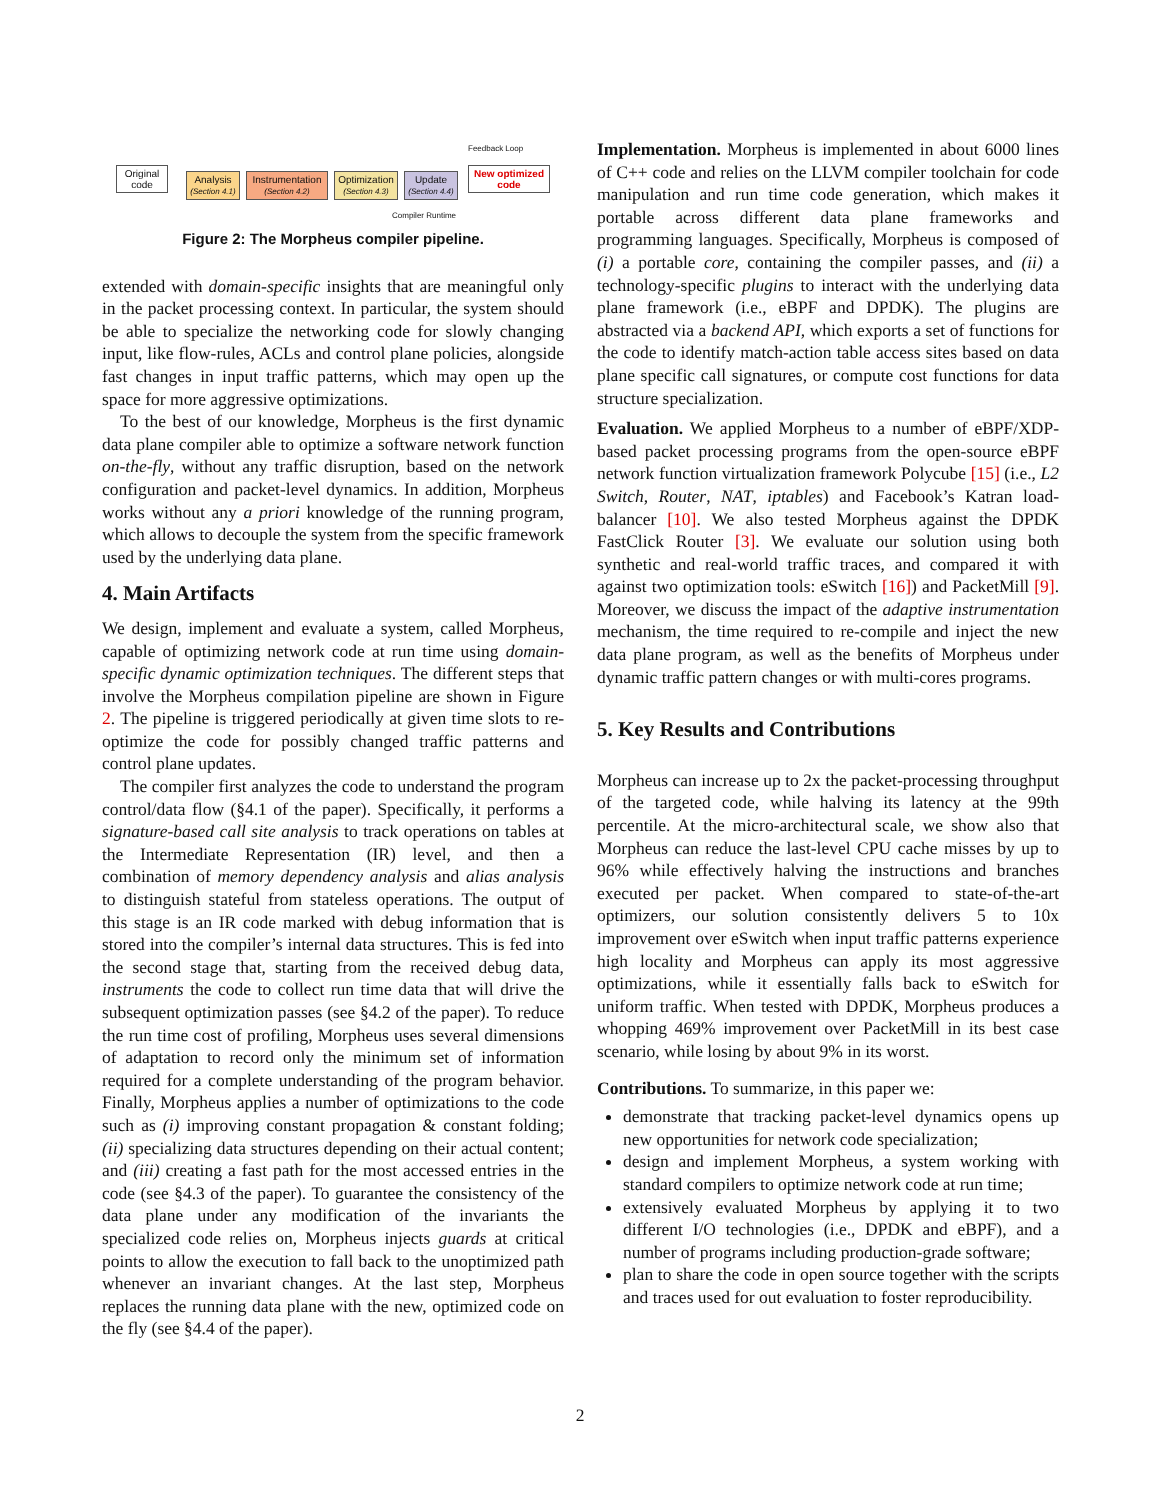Original code
Analysis
(Section 4.1)
Instrumentation
(Section 4.2)
Optimization
(Section 4.3)
Update
(Section 4.4)
New optimized code
Feedback Loop
Compiler Runtime
Figure 2: The Morpheus compiler pipeline.
extended with domain-specific insights that are meaningful only in the packet processing context. In particular, the system should be able to specialize the networking code for slowly changing input, like flow-rules, ACLs and control plane policies, alongside fast changes in input traffic patterns, which may open up the space for more aggressive optimizations.
To the best of our knowledge, Morpheus is the first dynamic data plane compiler able to optimize a software network function on-the-fly, without any traffic disruption, based on the network configuration and packet-level dynamics. In addition, Morpheus works without any a priori knowledge of the running program, which allows to decouple the system from the specific framework used by the underlying data plane.
4. Main Artifacts
We design, implement and evaluate a system, called Morpheus, capable of optimizing network code at run time using domain-specific dynamic optimization techniques. The different steps that involve the Morpheus compilation pipeline are shown in Figure 2. The pipeline is triggered periodically at given time slots to re-optimize the code for possibly changed traffic patterns and control plane updates.
The compiler first analyzes the code to understand the program control/data flow (§4.1 of the paper). Specifically, it performs a signature-based call site analysis to track operations on tables at the Intermediate Representation (IR) level, and then a combination of memory dependency analysis and alias analysis to distinguish stateful from stateless operations. The output of this stage is an IR code marked with debug information that is stored into the compiler’s internal data structures. This is fed into the second stage that, starting from the received debug data, instruments the code to collect run time data that will drive the subsequent optimization passes (see §4.2 of the paper). To reduce the run time cost of profiling, Morpheus uses several dimensions of adaptation to record only the minimum set of information required for a complete understanding of the program behavior. Finally, Morpheus applies a number of optimizations to the code such as (i) improving constant propagation & constant folding; (ii) specializing data structures depending on their actual content; and (iii) creating a fast path for the most accessed entries in the code (see §4.3 of the paper). To guarantee the consistency of the data plane under any modification of the invariants the specialized code relies on, Morpheus injects guards at critical points to allow the execution to fall back to the unoptimized path whenever an invariant changes. At the last step, Morpheus replaces the running data plane with the new, optimized code on the fly (see §4.4 of the paper).
Implementation. Morpheus is implemented in about 6000 lines of C++ code and relies on the LLVM compiler toolchain for code manipulation and run time code generation, which makes it portable across different data plane frameworks and programming languages. Specifically, Morpheus is composed of (i) a portable core, containing the compiler passes, and (ii) a technology-specific plugins to interact with the underlying data plane framework (i.e., eBPF and DPDK). The plugins are abstracted via a backend API, which exports a set of functions for the code to identify match-action table access sites based on data plane specific call signatures, or compute cost functions for data structure specialization.
Evaluation. We applied Morpheus to a number of eBPF/XDP-based packet processing programs from the open-source eBPF network function virtualization framework Polycube [15] (i.e., L2 Switch, Router, NAT, iptables) and Facebook’s Katran load-balancer [10]. We also tested Morpheus against the DPDK FastClick Router [3]. We evaluate our solution using both synthetic and real-world traffic traces, and compared it with against two optimization tools: eSwitch [16]) and PacketMill [9]. Moreover, we discuss the impact of the adaptive instrumentation mechanism, the time required to re-compile and inject the new data plane program, as well as the benefits of Morpheus under dynamic traffic pattern changes or with multi-cores programs.
5. Key Results and Contributions
Morpheus can increase up to 2x the packet-processing throughput of the targeted code, while halving its latency at the 99th percentile. At the micro-architectural scale, we show also that Morpheus can reduce the last-level CPU cache misses by up to 96% while effectively halving the instructions and branches executed per packet. When compared to state-of-the-art optimizers, our solution consistently delivers 5 to 10x improvement over eSwitch when input traffic patterns experience high locality and Morpheus can apply its most aggressive optimizations, while it essentially falls back to eSwitch for uniform traffic. When tested with DPDK, Morpheus produces a whopping 469% improvement over PacketMill in its best case scenario, while losing by about 9% in its worst.
Contributions. To summarize, in this paper we:
demonstrate that tracking packet-level dynamics opens up new opportunities for network code specialization;
design and implement Morpheus, a system working with standard compilers to optimize network code at run time;
extensively evaluated Morpheus by applying it to two different I/O technologies (i.e., DPDK and eBPF), and a number of programs including production-grade software;
plan to share the code in open source together with the scripts and traces used for out evaluation to foster reproducibility.
2